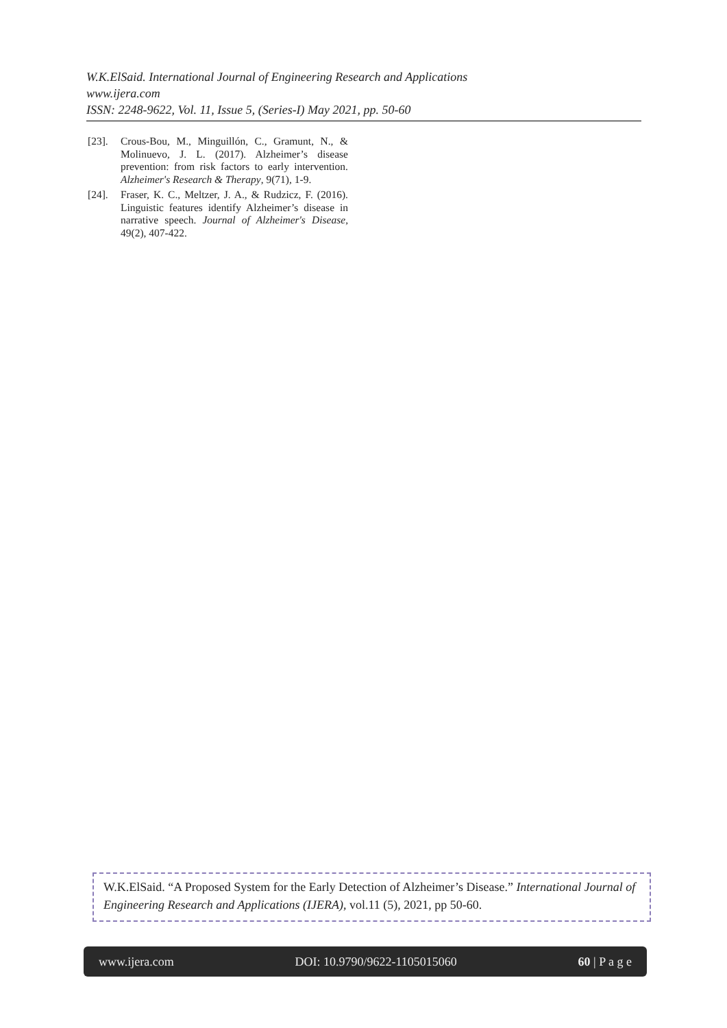W.K.ElSaid. International Journal of Engineering Research and Applications
www.ijera.com
ISSN: 2248-9622, Vol. 11, Issue 5, (Series-I) May 2021, pp. 50-60
[23]. Crous-Bou, M., Minguillón, C., Gramunt, N., & Molinuevo, J. L. (2017). Alzheimer’s disease prevention: from risk factors to early intervention. Alzheimer's Research & Therapy, 9(71), 1-9.
[24]. Fraser, K. C., Meltzer, J. A., & Rudzicz, F. (2016). Linguistic features identify Alzheimer’s disease in narrative speech. Journal of Alzheimer's Disease, 49(2), 407-422.
W.K.ElSaid. “A Proposed System for the Early Detection of Alzheimer’s Disease.” International Journal of Engineering Research and Applications (IJERA), vol.11 (5), 2021, pp 50-60.
www.ijera.com DOI: 10.9790/9622-1105015060 60 | P a g e